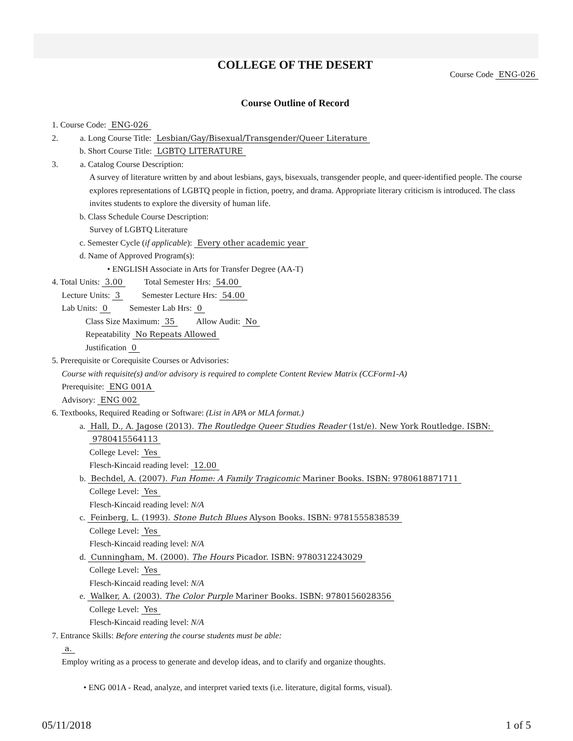COLLEGE OF THE DESERT
Course Code ENG-026
Course Outline of Record
1. Course Code: ENG-026
2. a. Long Course Title: Lesbian/Gay/Bisexual/Transgender/Queer Literature
b. Short Course Title: LGBTQ LITERATURE
3. a. Catalog Course Description:
A survey of literature written by and about lesbians, gays, bisexuals, transgender people, and queer-identified people. The course explores representations of LGBTQ people in fiction, poetry, and drama. Appropriate literary criticism is introduced. The class invites students to explore the diversity of human life.
b. Class Schedule Course Description:
Survey of LGBTQ Literature
c. Semester Cycle (if applicable): Every other academic year
d. Name of Approved Program(s):
• ENGLISH Associate in Arts for Transfer Degree (AA-T)
4. Total Units: 3.00 Total Semester Hrs: 54.00
Lecture Units: 3 Semester Lecture Hrs: 54.00
Lab Units: 0 Semester Lab Hrs: 0
Class Size Maximum: 35 Allow Audit: No
Repeatability No Repeats Allowed
Justification 0
5. Prerequisite or Corequisite Courses or Advisories:
Course with requisite(s) and/or advisory is required to complete Content Review Matrix (CCForm1-A)
Prerequisite: ENG 001A
Advisory: ENG 002
6. Textbooks, Required Reading or Software: (List in APA or MLA format.)
a. Hall, D., A. Jagose (2013). The Routledge Queer Studies Reader (1st/e). New York Routledge. ISBN:
9780415564113
College Level: Yes
Flesch-Kincaid reading level: 12.00
b. Bechdel, A. (2007). Fun Home: A Family Tragicomic Mariner Books. ISBN: 9780618871711
College Level: Yes
Flesch-Kincaid reading level: N/A
c. Feinberg, L. (1993). Stone Butch Blues Alyson Books. ISBN: 9781555838539
College Level: Yes
Flesch-Kincaid reading level: N/A
d. Cunningham, M. (2000). The Hours Picador. ISBN: 9780312243029
College Level: Yes
Flesch-Kincaid reading level: N/A
e. Walker, A. (2003). The Color Purple Mariner Books. ISBN: 9780156028356
College Level: Yes
Flesch-Kincaid reading level: N/A
7. Entrance Skills: Before entering the course students must be able:
a.
Employ writing as a process to generate and develop ideas, and to clarify and organize thoughts.
• ENG 001A - Read, analyze, and interpret varied texts (i.e. literature, digital forms, visual).
05/11/2018 1 of 5